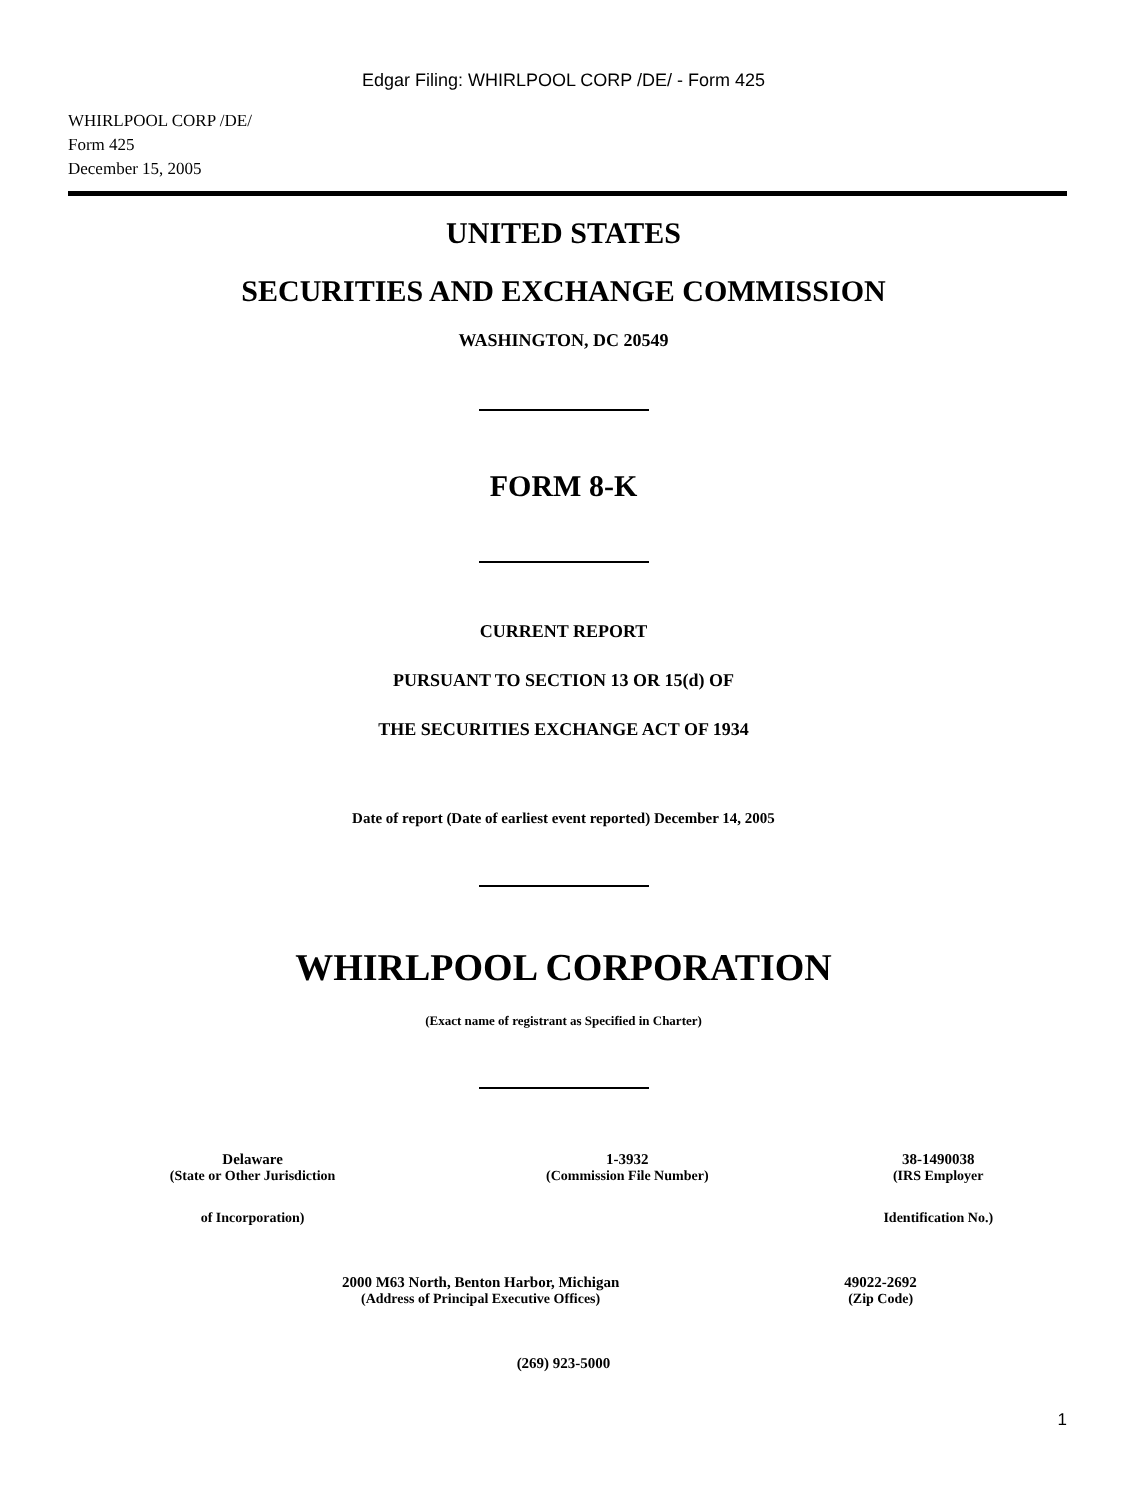Edgar Filing: WHIRLPOOL CORP /DE/ - Form 425
WHIRLPOOL CORP /DE/
Form 425
December 15, 2005
UNITED STATES
SECURITIES AND EXCHANGE COMMISSION
WASHINGTON, DC 20549
FORM 8-K
CURRENT REPORT
PURSUANT TO SECTION 13 OR 15(d) OF
THE SECURITIES EXCHANGE ACT OF 1934
Date of report (Date of earliest event reported) December 14, 2005
WHIRLPOOL CORPORATION
(Exact name of registrant as Specified in Charter)
| Delaware | 1-3932 | 38-1490038 |
| (State or Other Jurisdiction | (Commission File Number) | (IRS Employer |
| of Incorporation) | | Identification No.) |
| 2000 M63 North, Benton Harbor, Michigan | 49022-2692 |
| (Address of Principal Executive Offices) | (Zip Code) |
(269) 923-5000
1